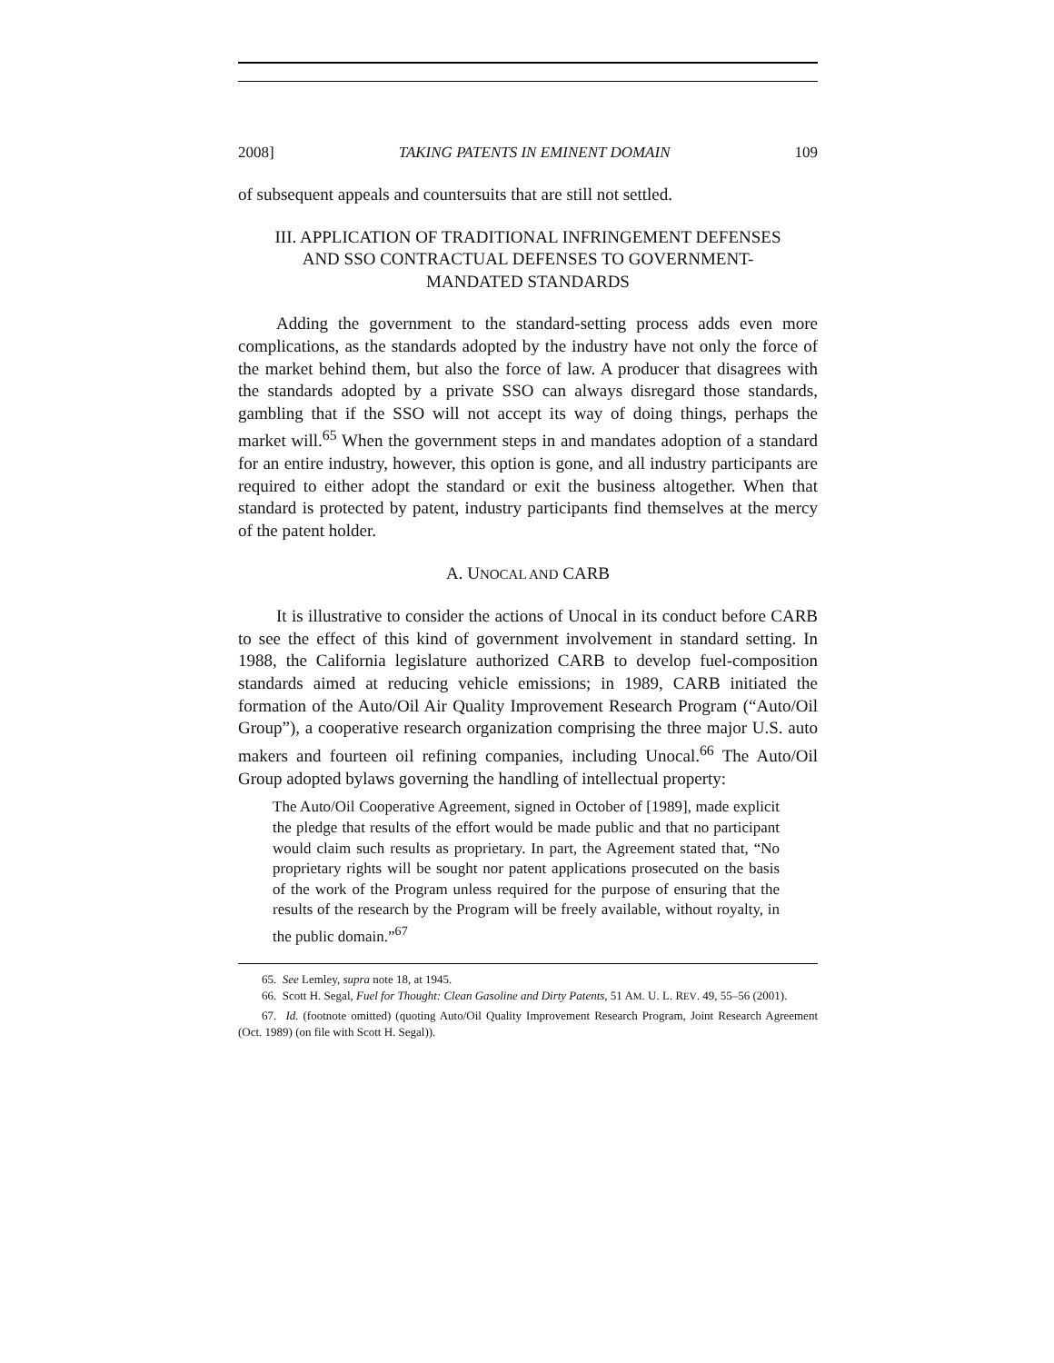2008] TAKING PATENTS IN EMINENT DOMAIN 109
of subsequent appeals and countersuits that are still not settled.
III. APPLICATION OF TRADITIONAL INFRINGEMENT DEFENSES
AND SSO CONTRACTUAL DEFENSES TO GOVERNMENT-
MANDATED STANDARDS
Adding the government to the standard-setting process adds even more complications, as the standards adopted by the industry have not only the force of the market behind them, but also the force of law. A producer that disagrees with the standards adopted by a private SSO can always disregard those standards, gambling that if the SSO will not accept its way of doing things, perhaps the market will.<sup>65</sup> When the government steps in and mandates adoption of a standard for an entire industry, however, this option is gone, and all industry participants are required to either adopt the standard or exit the business altogether. When that standard is protected by patent, industry participants find themselves at the mercy of the patent holder.
A. UNOCAL AND CARB
It is illustrative to consider the actions of Unocal in its conduct before CARB to see the effect of this kind of government involvement in standard setting. In 1988, the California legislature authorized CARB to develop fuel-composition standards aimed at reducing vehicle emissions; in 1989, CARB initiated the formation of the Auto/Oil Air Quality Improvement Research Program (“Auto/Oil Group”), a cooperative research organization comprising the three major U.S. auto makers and fourteen oil refining companies, including Unocal.<sup>66</sup> The Auto/Oil Group adopted bylaws governing the handling of intellectual property:
The Auto/Oil Cooperative Agreement, signed in October of [1989], made explicit the pledge that results of the effort would be made public and that no participant would claim such results as proprietary. In part, the Agreement stated that, “No proprietary rights will be sought nor patent applications prosecuted on the basis of the work of the Program unless required for the purpose of ensuring that the results of the research by the Program will be freely available, without royalty, in the public domain.”<sup>67</sup>
65. See Lemley, supra note 18, at 1945.
66. Scott H. Segal, Fuel for Thought: Clean Gasoline and Dirty Patents, 51 AM. U. L. REV. 49, 55–56 (2001).
67. Id. (footnote omitted) (quoting Auto/Oil Quality Improvement Research Program, Joint Research Agreement (Oct. 1989) (on file with Scott H. Segal)).